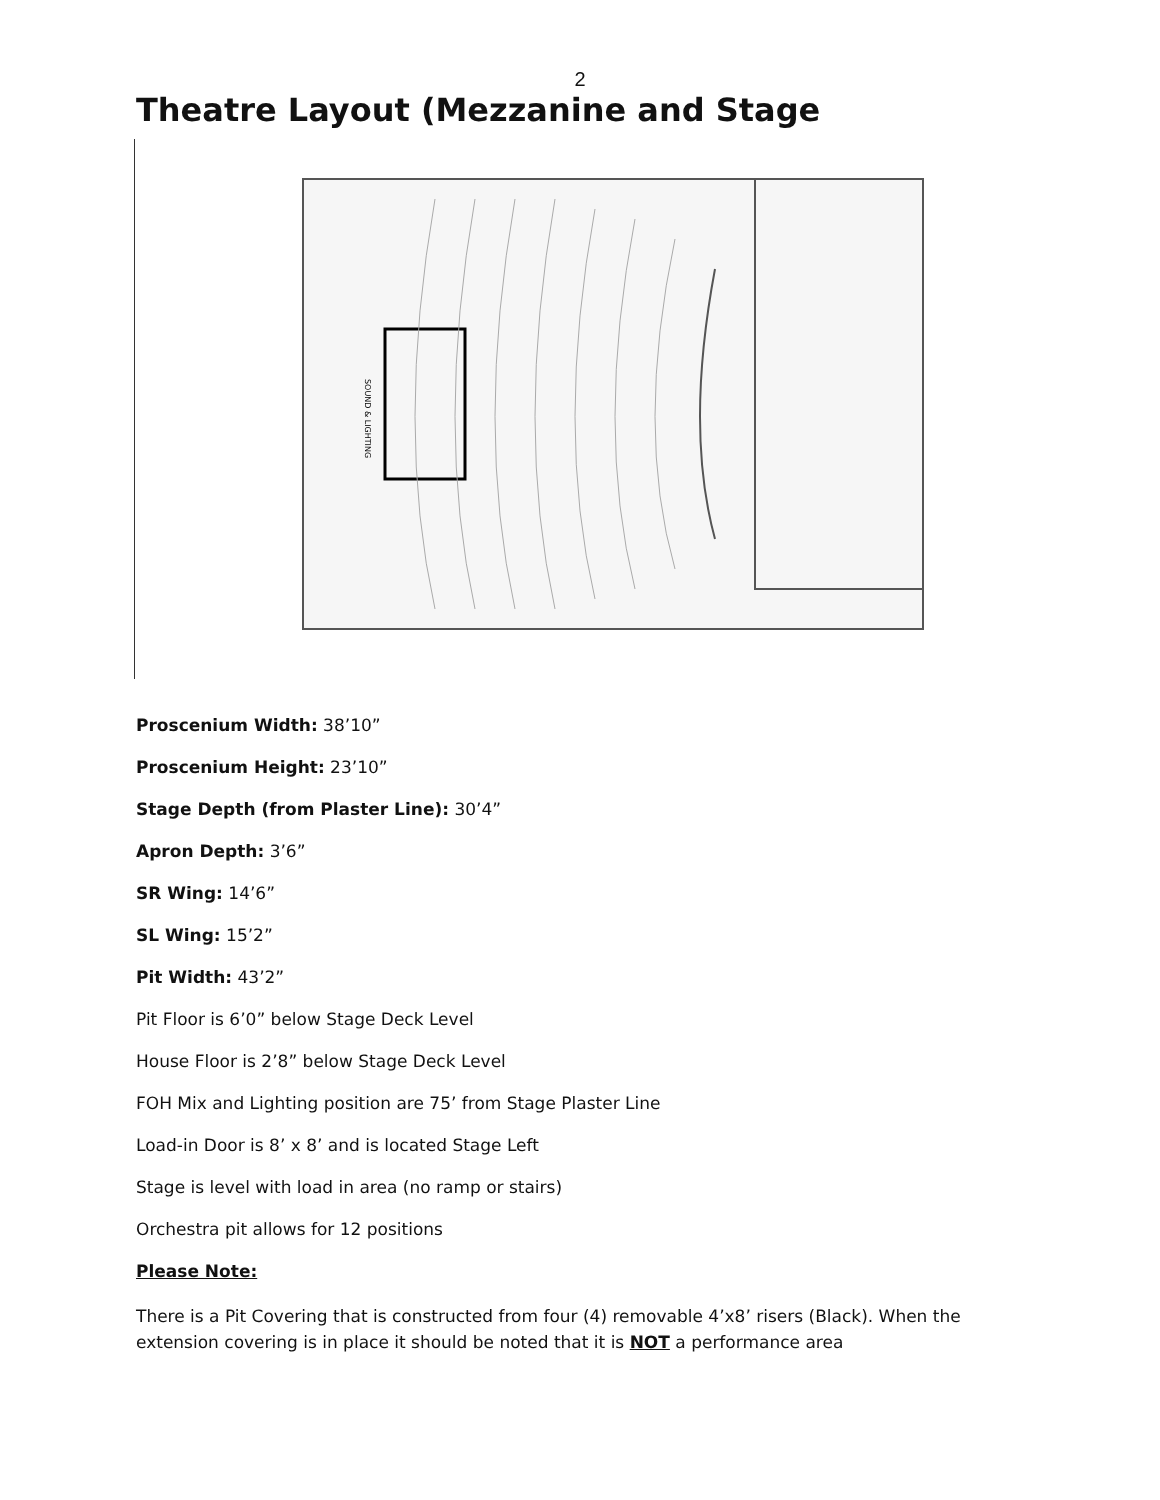2
Theatre Layout (Mezzanine and Stage
SOUND & LIGHTING
Proscenium Width: 38’10”
Proscenium Height: 23’10”
Stage Depth (from Plaster Line): 30’4”
Apron Depth: 3’6”
SR Wing: 14’6”
SL Wing: 15’2”
Pit Width: 43’2”
Pit Floor is 6’0” below Stage Deck Level
House Floor is 2’8” below Stage Deck Level
FOH Mix and Lighting position are 75’ from Stage Plaster Line
Load-in Door is 8’ x 8’ and is located Stage Left
Stage is level with load in area (no ramp or stairs)
Orchestra pit allows for 12 positions
Please Note:
There is a Pit Covering that is constructed from four (4) removable 4’x8’ risers (Black). When the extension covering is in place it should be noted that it is NOT a performance area